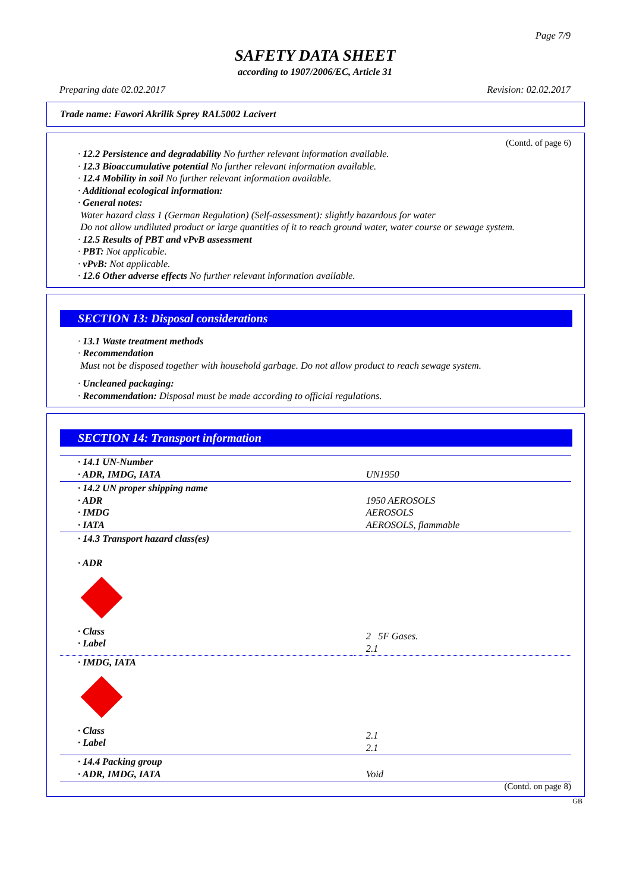Page 7/9
SAFETY DATA SHEET
according to 1907/2006/EC, Article 31
Preparing date 02.02.2017 Revision: 02.02.2017
Trade name: Fawori Akrilik Sprey RAL5002 Lacivert
(Contd. of page 6)
· 12.2 Persistence and degradability No further relevant information available.
· 12.3 Bioaccumulative potential No further relevant information available.
· 12.4 Mobility in soil No further relevant information available.
· Additional ecological information:
· General notes:
Water hazard class 1 (German Regulation) (Self-assessment): slightly hazardous for water
Do not allow undiluted product or large quantities of it to reach ground water, water course or sewage system.
· 12.5 Results of PBT and vPvB assessment
· PBT: Not applicable.
· vPvB: Not applicable.
· 12.6 Other adverse effects No further relevant information available.
SECTION 13: Disposal considerations
· 13.1 Waste treatment methods
· Recommendation
Must not be disposed together with household garbage. Do not allow product to reach sewage system.
· Uncleaned packaging:
· Recommendation: Disposal must be made according to official regulations.
SECTION 14: Transport information
| · 14.1 UN-Number · ADR, IMDG, IATA | UN1950 |
| · 14.2 UN proper shipping name · ADR · IMDG · IATA | 1950 AEROSOLS AEROSOLS AEROSOLS, flammable |
| · 14.3 Transport hazard class(es) · ADR · Class · Label | 2 5F Gases. 2.1 |
| · IMDG, IATA · Class · Label | 2.1 2.1 |
| · 14.4 Packing group · ADR, IMDG, IATA | Void |
(Contd. on page 8)
GB